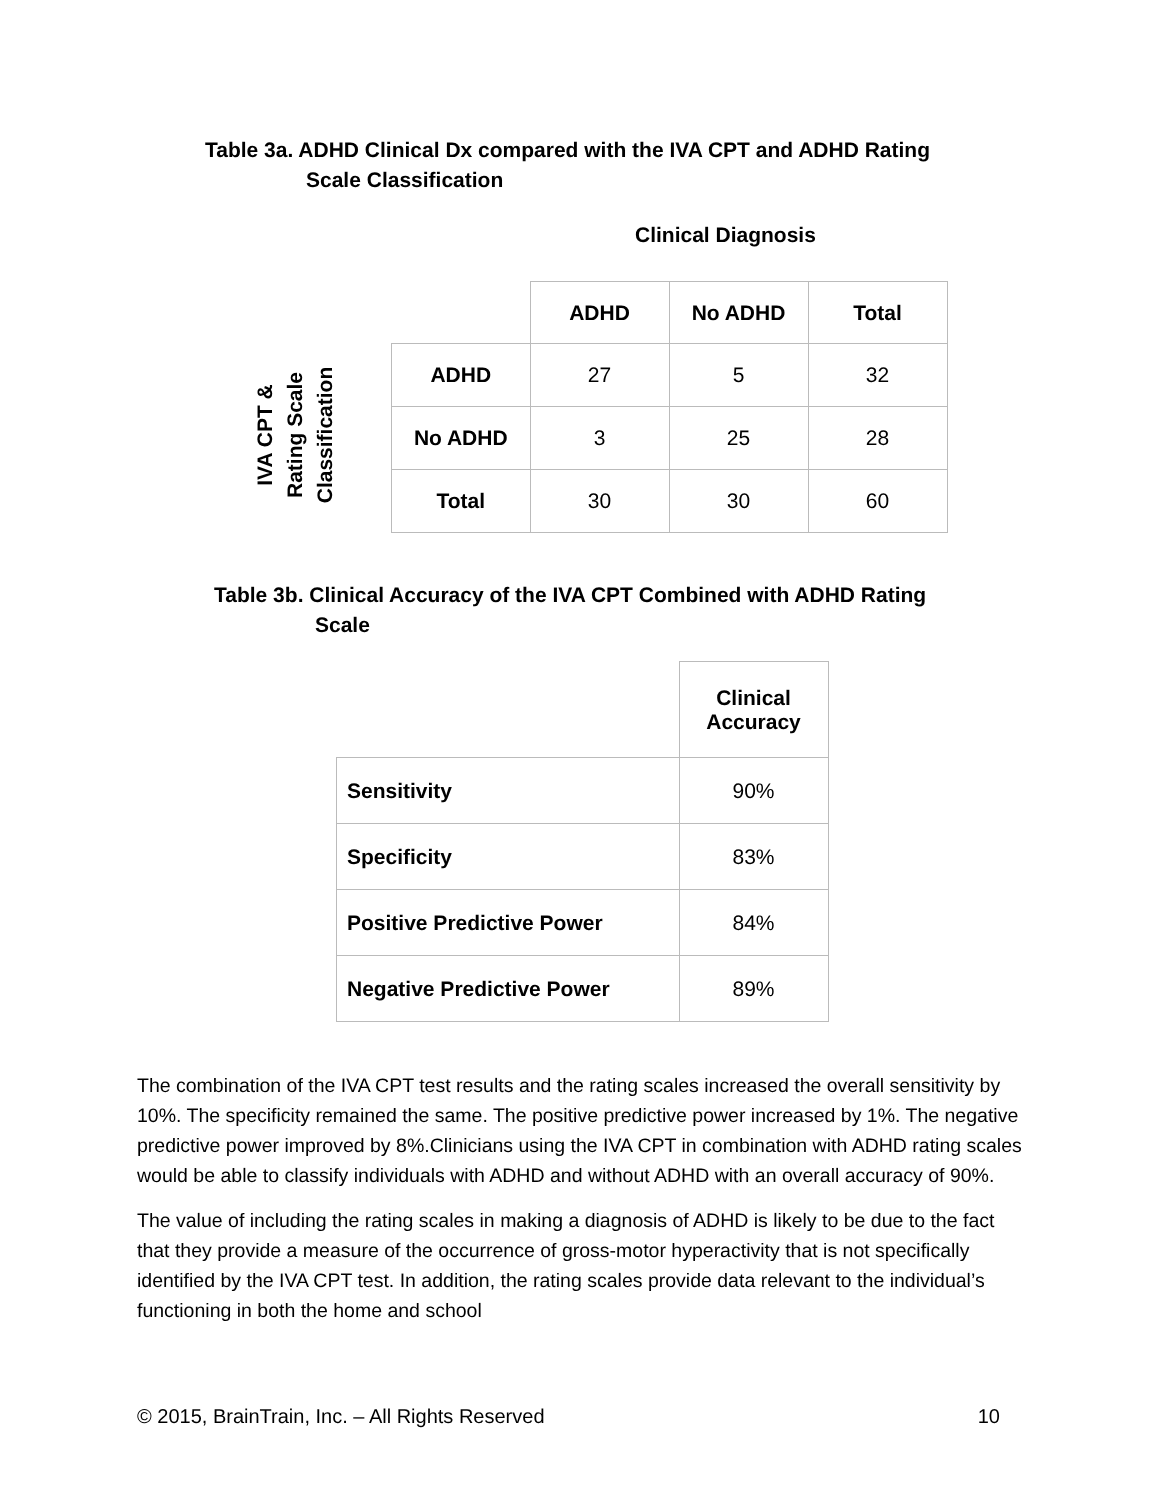Table 3a. ADHD Clinical Dx compared with the IVA CPT and ADHD Rating
Scale Classification
Clinical Diagnosis
IVA CPT &
Rating Scale
Classification
| | ADHD | No ADHD | Total |
| ADHD | 27 | 5 | 32 |
| No ADHD | 3 | 25 | 28 |
| Total | 30 | 30 | 60 |
Table 3b. Clinical Accuracy of the IVA CPT Combined with ADHD Rating
Scale
| | Clinical Accuracy |
| Sensitivity | 90% |
| Specificity | 83% |
| Positive Predictive Power | 84% |
| Negative Predictive Power | 89% |
The combination of the IVA CPT test results and the rating scales increased the overall sensitivity by 10%. The specificity remained the same. The positive predictive power increased by 1%. The negative predictive power improved by 8%.Clinicians using the IVA CPT in combination with ADHD rating scales would be able to classify individuals with ADHD and without ADHD with an overall accuracy of 90%.
The value of including the rating scales in making a diagnosis of ADHD is likely to be due to the fact that they provide a measure of the occurrence of gross-motor hyperactivity that is not specifically identified by the IVA CPT test. In addition, the rating scales provide data relevant to the individual’s functioning in both the home and school
© 2015, BrainTrain, Inc. – All Rights Reserved 10